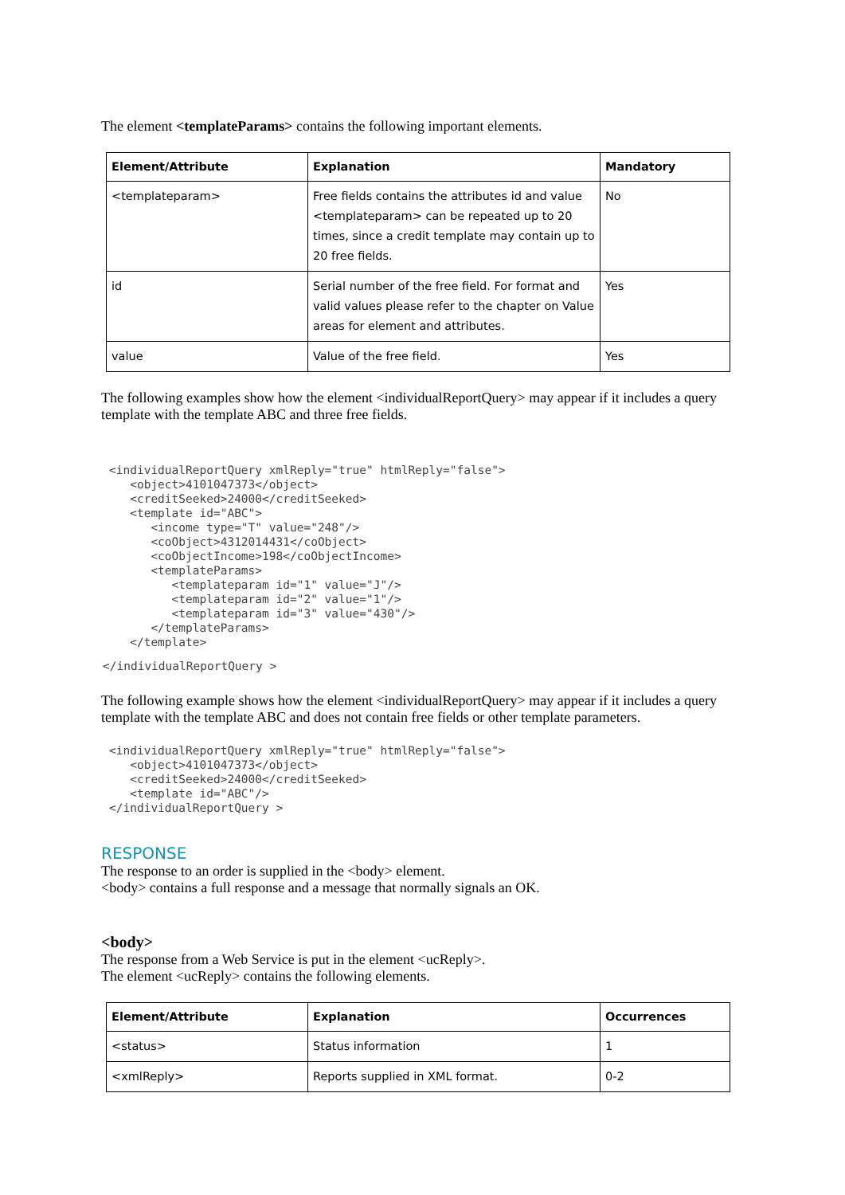The element <templateParams> contains the following important elements.
| Element/Attribute | Explanation | Mandatory |
| --- | --- | --- |
| <templateparam> | Free fields contains the attributes id and value <templateparam> can be repeated up to 20 times, since a credit template may contain up to 20 free fields. | No |
| id | Serial number of the free field. For format and valid values please refer to the chapter on Value areas for element and attributes. | Yes |
| value | Value of the free field. | Yes |
The following examples show how the element <individualReportQuery> may appear if it includes a query template with the template ABC and three free fields.
<individualReportQuery xmlReply="true" htmlReply="false">
   <object>4101047373</object>
   <creditSeeked>24000</creditSeeked>
   <template id="ABC">
      <income type="T" value="248"/>
      <coObject>4312014431</coObject>
      <coObjectIncome>198</coObjectIncome>
      <templateParams>
         <templateparam id="1" value="J"/>
         <templateparam id="2" value="1"/>
         <templateparam id="3" value="430"/>
      </templateParams>
   </template>
</individualReportQuery >
The following example shows how the element <individualReportQuery> may appear if it includes a query template with the template ABC and does not contain free fields or other template parameters.
<individualReportQuery xmlReply="true" htmlReply="false">
   <object>4101047373</object>
   <creditSeeked>24000</creditSeeked>
   <template id="ABC"/>
</individualReportQuery >
RESPONSE
The response to an order is supplied in the <body> element.
<body> contains a full response and a message that normally signals an OK.
<body>
The response from a Web Service is put in the element <ucReply>.
The element <ucReply> contains the following elements.
| Element/Attribute | Explanation | Occurrences |
| --- | --- | --- |
| <status> | Status information | 1 |
| <xmlReply> | Reports supplied in XML format. | 0-2 |